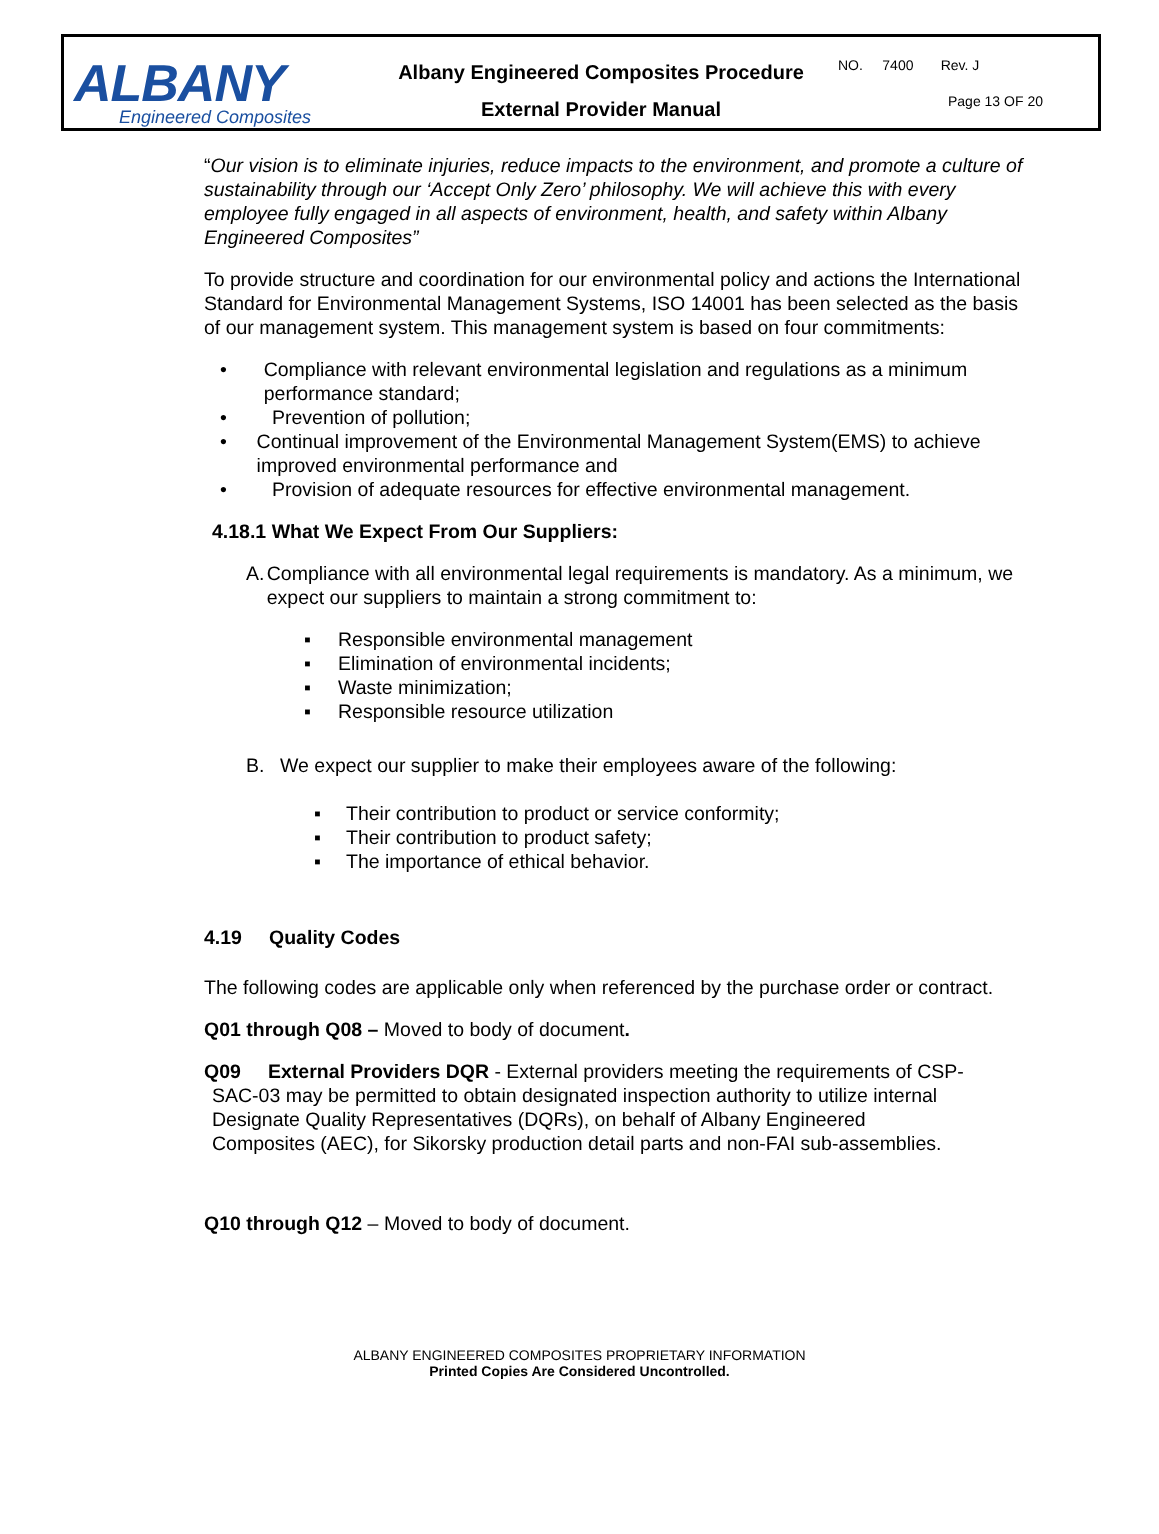| ALBANY Engineered Composites | Albany Engineered Composites Procedure External Provider Manual | NO. 7400 Rev. J Page 13 OF 20 |
“Our vision is to eliminate injuries, reduce impacts to the environment, and promote a culture of sustainability through our ‘Accept Only Zero’ philosophy. We will achieve this with every employee fully engaged in all aspects of environment, health, and safety within Albany Engineered Composites”
To provide structure and coordination for our environmental policy and actions the International Standard for Environmental Management Systems, ISO 14001 has been selected as the basis of our management system. This management system is based on four commitments:
• Compliance with relevant environmental legislation and regulations as a minimum performance standard;
• Prevention of pollution;
• Continual improvement of the Environmental Management System(EMS) to achieve improved environmental performance and
• Provision of adequate resources for effective environmental management.
4.18.1 What We Expect From Our Suppliers:
A. Compliance with all environmental legal requirements is mandatory. As a minimum, we expect our suppliers to maintain a strong commitment to:
▪ Responsible environmental management
▪ Elimination of environmental incidents;
▪ Waste minimization;
▪ Responsible resource utilization
B. We expect our supplier to make their employees aware of the following:
▪ Their contribution to product or service conformity;
▪ Their contribution to product safety;
▪ The importance of ethical behavior.
4.19 Quality Codes
The following codes are applicable only when referenced by the purchase order or contract.
Q01 through Q08 – Moved to body of document.
Q09 External Providers DQR - External providers meeting the requirements of CSP-
SAC-03 may be permitted to obtain designated inspection authority to utilize internal
Designate Quality Representatives (DQRs), on behalf of Albany Engineered
Composites (AEC), for Sikorsky production detail parts and non-FAI sub-assemblies.
Q10 through Q12 – Moved to body of document.
ALBANY ENGINEERED COMPOSITES PROPRIETARY INFORMATION
Printed Copies Are Considered Uncontrolled.